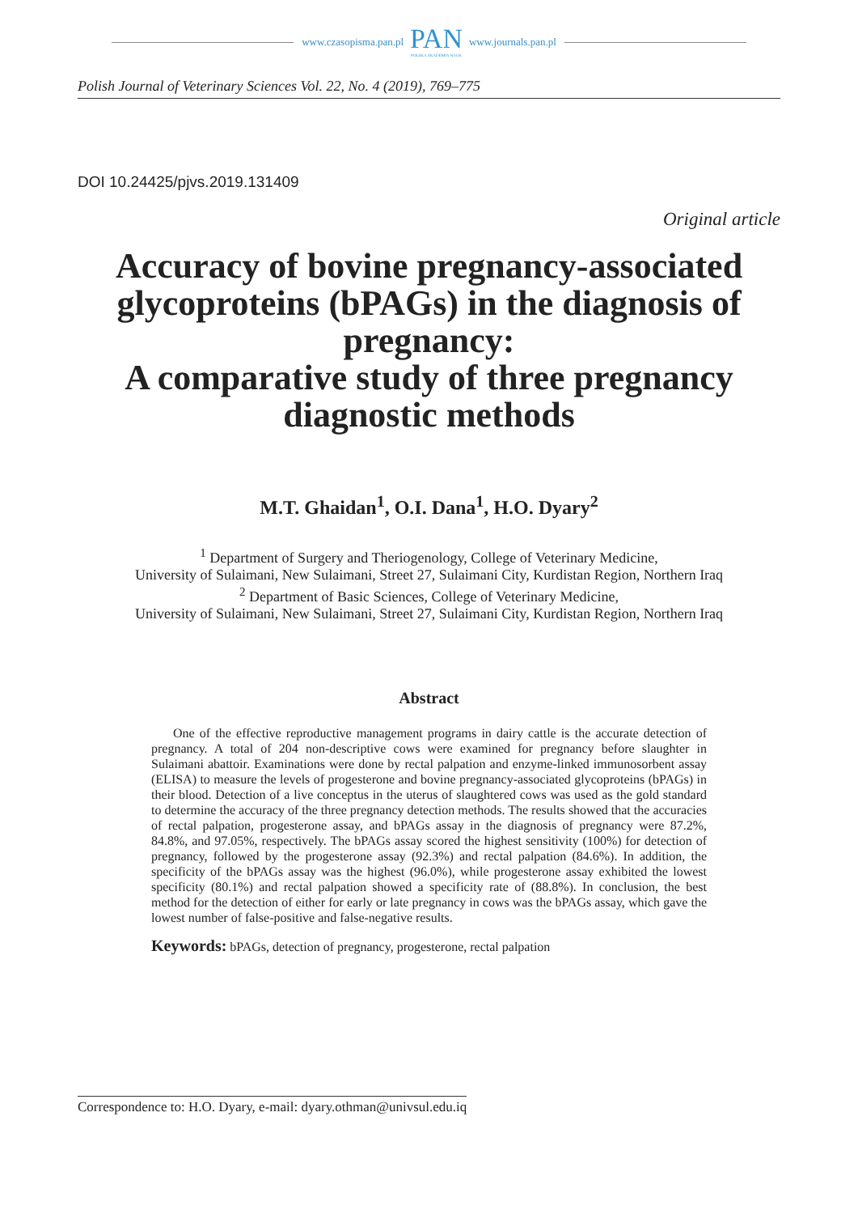www.czasopisma.pan.pl
PAN
POLSKA AKADEMIA NAUK
www.journals.pan.pl
Polish Journal of Veterinary Sciences Vol. 22, No. 4 (2019), 769–775
DOI 10.24425/pjvs.2019.131409
Original article
Accuracy of bovine pregnancy-associated glycoproteins (bPAGs) in the diagnosis of pregnancy:
A comparative study of three pregnancy diagnostic methods
M.T. Ghaidan<sup>1</sup>, O.I. Dana<sup>1</sup>, H.O. Dyary<sup>2</sup>
<sup>1</sup> Department of Surgery and Theriogenology, College of Veterinary Medicine,
University of Sulaimani, New Sulaimani, Street 27, Sulaimani City, Kurdistan Region, Northern Iraq
<sup>2</sup> Department of Basic Sciences, College of Veterinary Medicine,
University of Sulaimani, New Sulaimani, Street 27, Sulaimani City, Kurdistan Region, Northern Iraq
Abstract
One of the effective reproductive management programs in dairy cattle is the accurate detection of pregnancy. A total of 204 non-descriptive cows were examined for pregnancy before slaughter in Sulaimani abattoir. Examinations were done by rectal palpation and enzyme-linked immunosorbent assay (ELISA) to measure the levels of progesterone and bovine pregnancy-associated glycoproteins (bPAGs) in their blood. Detection of a live conceptus in the uterus of slaughtered cows was used as the gold standard to determine the accuracy of the three pregnancy detection methods. The results showed that the accuracies of rectal palpation, progesterone assay, and bPAGs assay in the diagnosis of pregnancy were 87.2%, 84.8%, and 97.05%, respectively. The bPAGs assay scored the highest sensitivity (100%) for detection of pregnancy, followed by the progesterone assay (92.3%) and rectal palpation (84.6%). In addition, the specificity of the bPAGs assay was the highest (96.0%), while progesterone assay exhibited the lowest specificity (80.1%) and rectal palpation showed a specificity rate of (88.8%). In conclusion, the best method for the detection of either for early or late pregnancy in cows was the bPAGs assay, which gave the lowest number of false-positive and false-negative results.
Keywords: bPAGs, detection of pregnancy, progesterone, rectal palpation
Correspondence to: H.O. Dyary, e-mail: dyary.othman@univsul.edu.iq